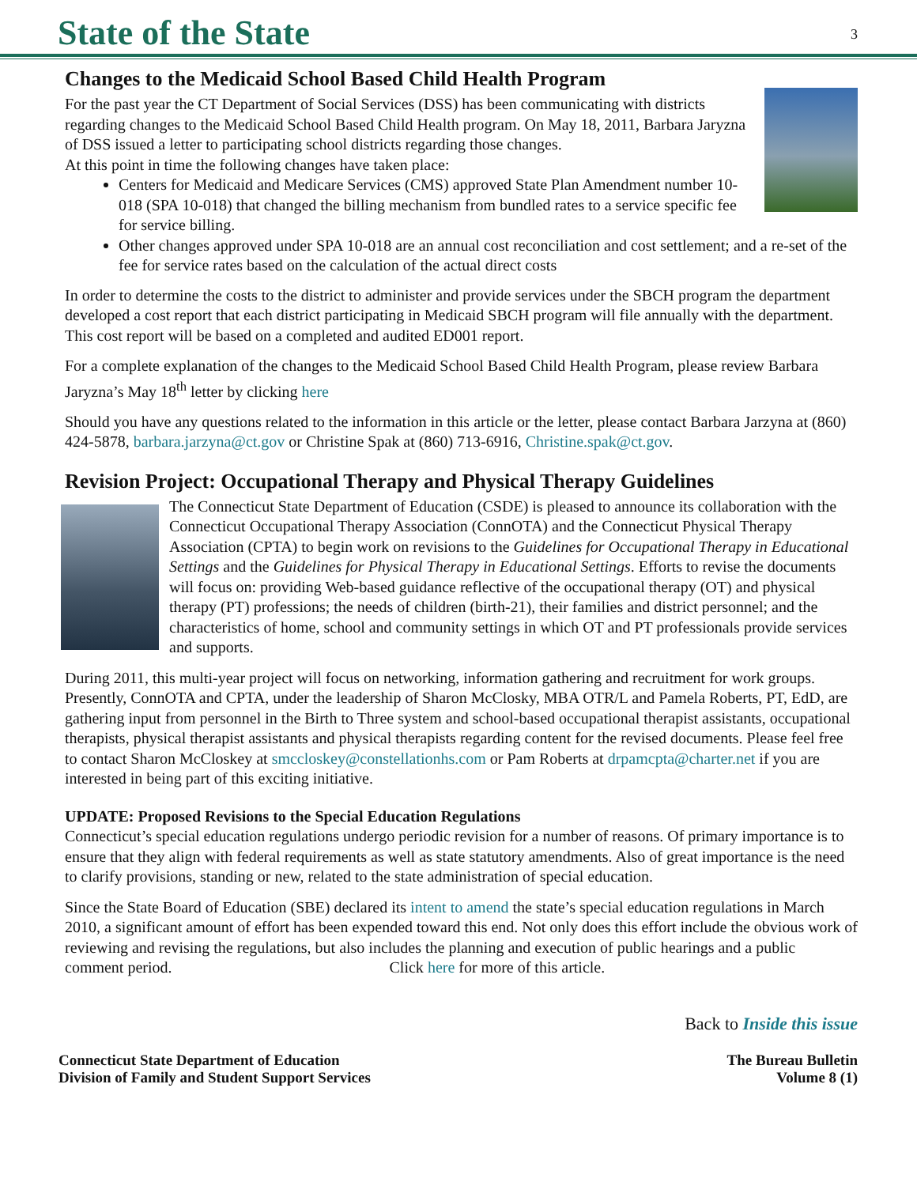State of the State
3
Changes to the Medicaid School Based Child Health Program
For the past year the CT Department of Social Services (DSS) has been communicating with districts regarding changes to the Medicaid School Based Child Health program. On May 18, 2011, Barbara Jaryzna of DSS issued a letter to participating school districts regarding those changes.
At this point in time the following changes have taken place:
Centers for Medicaid and Medicare Services (CMS) approved State Plan Amendment number 10-018 (SPA 10-018) that changed the billing mechanism from bundled rates to a service specific fee for service billing.
Other changes approved under SPA 10-018 are an annual cost reconciliation and cost settlement; and a re-set of the fee for service rates based on the calculation of the actual direct costs
In order to determine the costs to the district to administer and provide services under the SBCH program the department developed a cost report that each district participating in Medicaid SBCH program will file annually with the department. This cost report will be based on a completed and audited ED001 report.
For a complete explanation of the changes to the Medicaid School Based Child Health Program, please review Barbara Jaryzna’s May 18<sup>th</sup> letter by clicking here
Should you have any questions related to the information in this article or the letter, please contact Barbara Jarzyna at (860) 424-5878, barbara.jarzyna@ct.gov or Christine Spak at (860) 713-6916, Christine.spak@ct.gov.
Revision Project: Occupational Therapy and Physical Therapy Guidelines
The Connecticut State Department of Education (CSDE) is pleased to announce its collaboration with the Connecticut Occupational Therapy Association (ConnOTA) and the Connecticut Physical Therapy Association (CPTA) to begin work on revisions to the Guidelines for Occupational Therapy in Educational Settings and the Guidelines for Physical Therapy in Educational Settings. Efforts to revise the documents will focus on: providing Web-based guidance reflective of the occupational therapy (OT) and physical therapy (PT) professions; the needs of children (birth-21), their families and district personnel; and the characteristics of home, school and community settings in which OT and PT professionals provide services and supports.
During 2011, this multi-year project will focus on networking, information gathering and recruitment for work groups. Presently, ConnOTA and CPTA, under the leadership of Sharon McClosky, MBA OTR/L and Pamela Roberts, PT, EdD, are gathering input from personnel in the Birth to Three system and school-based occupational therapist assistants, occupational therapists, physical therapist assistants and physical therapists regarding content for the revised documents. Please feel free to contact Sharon McCloskey at smccloskey@constellationhs.com or Pam Roberts at drpamcpta@charter.net if you are interested in being part of this exciting initiative.
UPDATE: Proposed Revisions to the Special Education Regulations
Connecticut’s special education regulations undergo periodic revision for a number of reasons. Of primary importance is to ensure that they align with federal requirements as well as state statutory amendments. Also of great importance is the need to clarify provisions, standing or new, related to the state administration of special education.
Since the State Board of Education (SBE) declared its intent to amend the state’s special education regulations in March 2010, a significant amount of effort has been expended toward this end. Not only does this effort include the obvious work of reviewing and revising the regulations, but also includes the planning and execution of public hearings and a public comment period. Click here for more of this article.
Back to Inside this issue
Connecticut State Department of Education
Division of Family and Student Support Services
The Bureau Bulletin
Volume 8 (1)